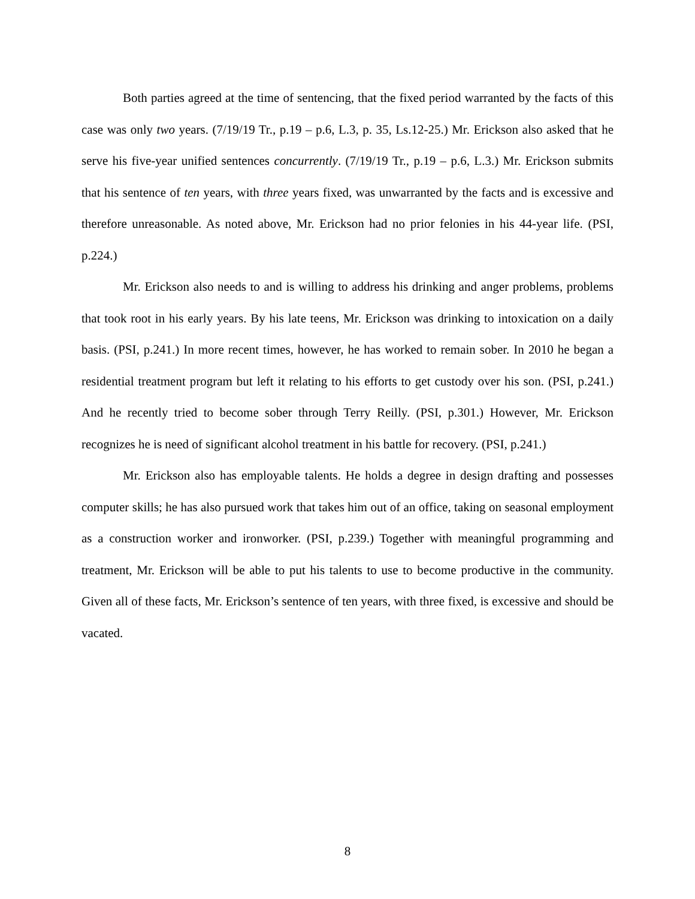Both parties agreed at the time of sentencing, that the fixed period warranted by the facts of this case was only two years. (7/19/19 Tr., p.19 – p.6, L.3, p. 35, Ls.12-25.) Mr. Erickson also asked that he serve his five-year unified sentences concurrently. (7/19/19 Tr., p.19 – p.6, L.3.) Mr. Erickson submits that his sentence of ten years, with three years fixed, was unwarranted by the facts and is excessive and therefore unreasonable. As noted above, Mr. Erickson had no prior felonies in his 44-year life. (PSI, p.224.)
Mr. Erickson also needs to and is willing to address his drinking and anger problems, problems that took root in his early years. By his late teens, Mr. Erickson was drinking to intoxication on a daily basis. (PSI, p.241.) In more recent times, however, he has worked to remain sober. In 2010 he began a residential treatment program but left it relating to his efforts to get custody over his son. (PSI, p.241.) And he recently tried to become sober through Terry Reilly. (PSI, p.301.) However, Mr. Erickson recognizes he is need of significant alcohol treatment in his battle for recovery. (PSI, p.241.)
Mr. Erickson also has employable talents. He holds a degree in design drafting and possesses computer skills; he has also pursued work that takes him out of an office, taking on seasonal employment as a construction worker and ironworker. (PSI, p.239.) Together with meaningful programming and treatment, Mr. Erickson will be able to put his talents to use to become productive in the community. Given all of these facts, Mr. Erickson’s sentence of ten years, with three fixed, is excessive and should be vacated.
8